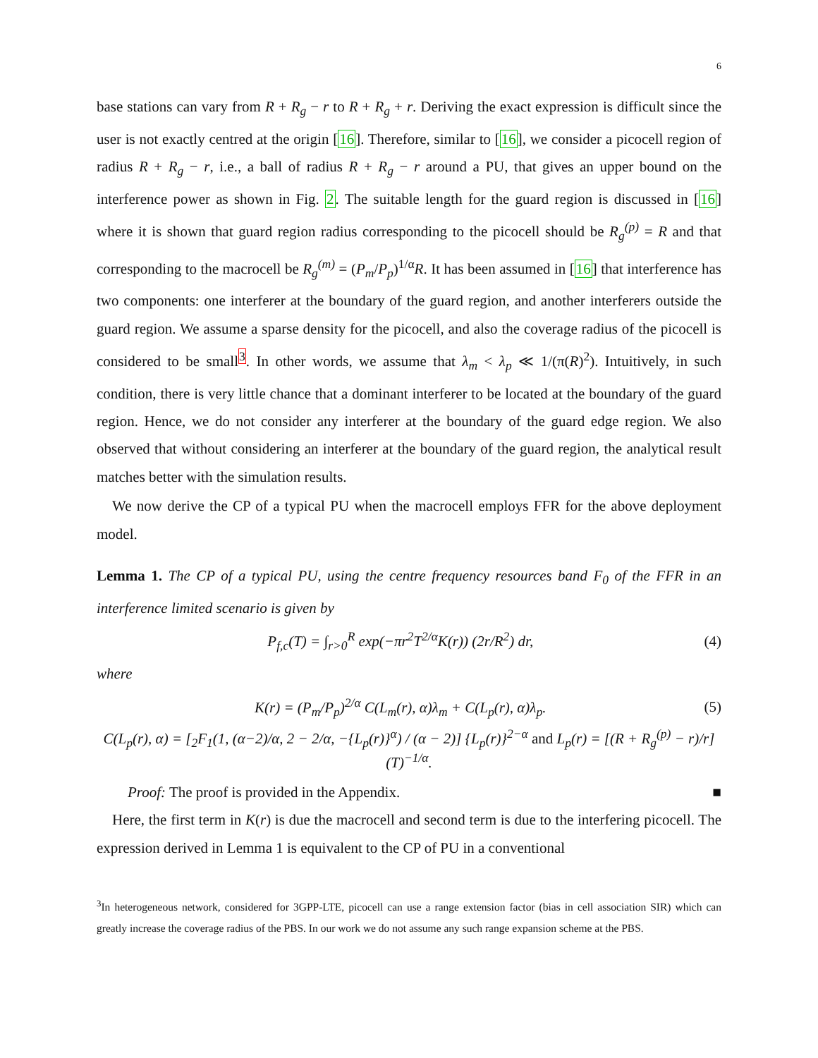6
base stations can vary from R + R<sub>g</sub> − r to R + R<sub>g</sub> + r. Deriving the exact expression is difficult since the user is not exactly centred at the origin [16]. Therefore, similar to [16], we consider a picocell region of radius R + R<sub>g</sub> − r, i.e., a ball of radius R + R<sub>g</sub> − r around a PU, that gives an upper bound on the interference power as shown in Fig. 2. The suitable length for the guard region is discussed in [16] where it is shown that guard region radius corresponding to the picocell should be R<sub>g</sub><sup>(p)</sup> = R and that corresponding to the macrocell be R<sub>g</sub><sup>(m)</sup> = (P<sub>m</sub>/P<sub>p</sub>)<sup>1/α</sup>R. It has been assumed in [16] that interference has two components: one interferer at the boundary of the guard region, and another interferers outside the guard region. We assume a sparse density for the picocell, and also the coverage radius of the picocell is considered to be small<sup>3</sup>. In other words, we assume that λ<sub>m</sub> < λ<sub>p</sub> ≪ 1/(π(R)<sup>2</sup>). Intuitively, in such condition, there is very little chance that a dominant interferer to be located at the boundary of the guard region. Hence, we do not consider any interferer at the boundary of the guard edge region. We also observed that without considering an interferer at the boundary of the guard region, the analytical result matches better with the simulation results.
We now derive the CP of a typical PU when the macrocell employs FFR for the above deployment model.
Lemma 1. The CP of a typical PU, using the centre frequency resources band F<sub>0</sub> of the FFR in an interference limited scenario is given by
P<sub>f,c</sub>(T) = ∫<sub>r>0</sub><sup>R</sup> exp(−πr<sup>2</sup>T<sup>2/α</sup>K(r)) (2r/R<sup>2</sup>) dr, (4)
where
K(r) = (P<sub>m</sub>/P<sub>p</sub>)<sup>2/α</sup> C(L<sub>m</sub>(r), α)λ<sub>m</sub> + C(L<sub>p</sub>(r), α)λ<sub>p</sub>. (5)
C(L<sub>p</sub>(r), α) = [<sub>2</sub>F<sub>1</sub>(1, (α−2)/α, 2 − 2/α, −{L<sub>p</sub>(r)}<sup>α</sup>) / (α − 2)] {L<sub>p</sub>(r)}<sup>2−α</sup> and L<sub>p</sub>(r) = [(R + R<sub>g</sub><sup>(p)</sup> − r)/r] (T)<sup>−1/α</sup>.
Proof: The proof is provided in the Appendix. ■
Here, the first term in K(r) is due the macrocell and second term is due to the interfering picocell. The expression derived in Lemma 1 is equivalent to the CP of PU in a conventional
<sup>3</sup> In heterogeneous network, considered for 3GPP-LTE, picocell can use a range extension factor (bias in cell association SIR) which can greatly increase the coverage radius of the PBS. In our work we do not assume any such range expansion scheme at the PBS.